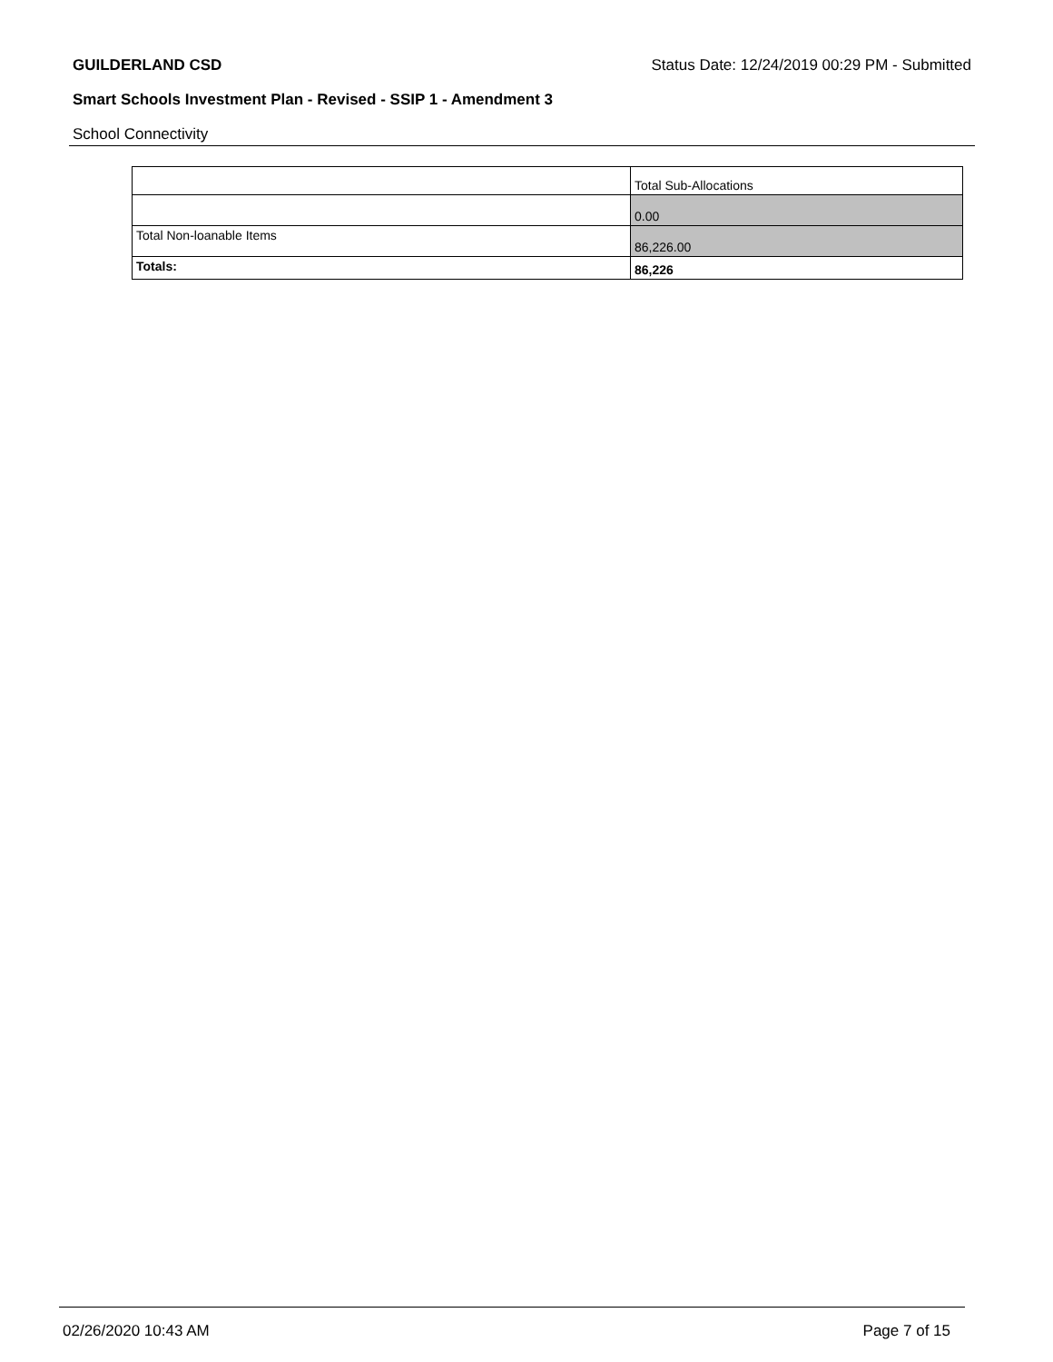GUILDERLAND CSD Status Date: 12/24/2019 00:29 PM - Submitted
Smart Schools Investment Plan - Revised - SSIP 1 - Amendment 3
School Connectivity
| | Total Sub-Allocations |
| --- | --- |
| | 0.00 |
| Total Non-loanable Items | 86,226.00 |
| Totals: | 86,226 |
02/26/2020 10:43 AM Page 7 of 15